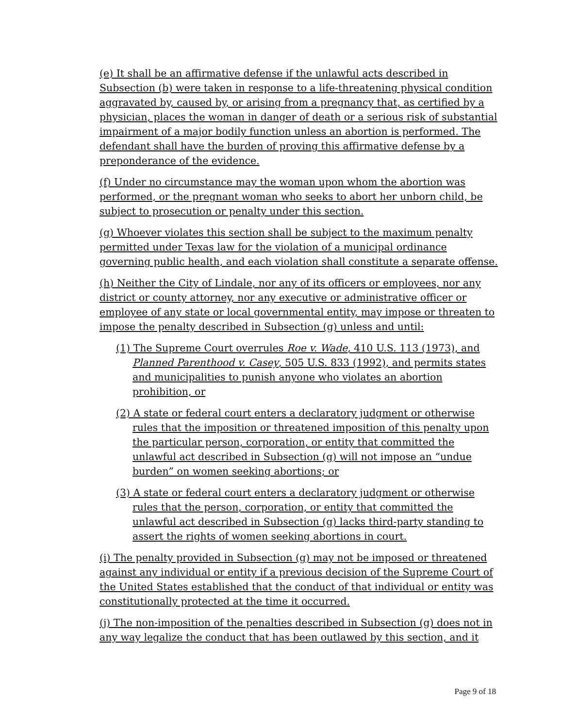(e) It shall be an affirmative defense if the unlawful acts described in Subsection (b) were taken in response to a life-threatening physical condition aggravated by, caused by, or arising from a pregnancy that, as certified by a physician, places the woman in danger of death or a serious risk of substantial impairment of a major bodily function unless an abortion is performed. The defendant shall have the burden of proving this affirmative defense by a preponderance of the evidence.
(f) Under no circumstance may the woman upon whom the abortion was performed, or the pregnant woman who seeks to abort her unborn child, be subject to prosecution or penalty under this section.
(g) Whoever violates this section shall be subject to the maximum penalty permitted under Texas law for the violation of a municipal ordinance governing public health, and each violation shall constitute a separate offense.
(h) Neither the City of Lindale, nor any of its officers or employees, nor any district or county attorney, nor any executive or administrative officer or employee of any state or local governmental entity, may impose or threaten to impose the penalty described in Subsection (g) unless and until:
(1) The Supreme Court overrules Roe v. Wade, 410 U.S. 113 (1973), and Planned Parenthood v. Casey, 505 U.S. 833 (1992), and permits states and municipalities to punish anyone who violates an abortion prohibition, or
(2) A state or federal court enters a declaratory judgment or otherwise rules that the imposition or threatened imposition of this penalty upon the particular person, corporation, or entity that committed the unlawful act described in Subsection (g) will not impose an “undue burden” on women seeking abortions; or
(3) A state or federal court enters a declaratory judgment or otherwise rules that the person, corporation, or entity that committed the unlawful act described in Subsection (g) lacks third-party standing to assert the rights of women seeking abortions in court.
(i) The penalty provided in Subsection (g) may not be imposed or threatened against any individual or entity if a previous decision of the Supreme Court of the United States established that the conduct of that individual or entity was constitutionally protected at the time it occurred.
(j) The non-imposition of the penalties described in Subsection (g) does not in any way legalize the conduct that has been outlawed by this section, and it
Page 9 of 18